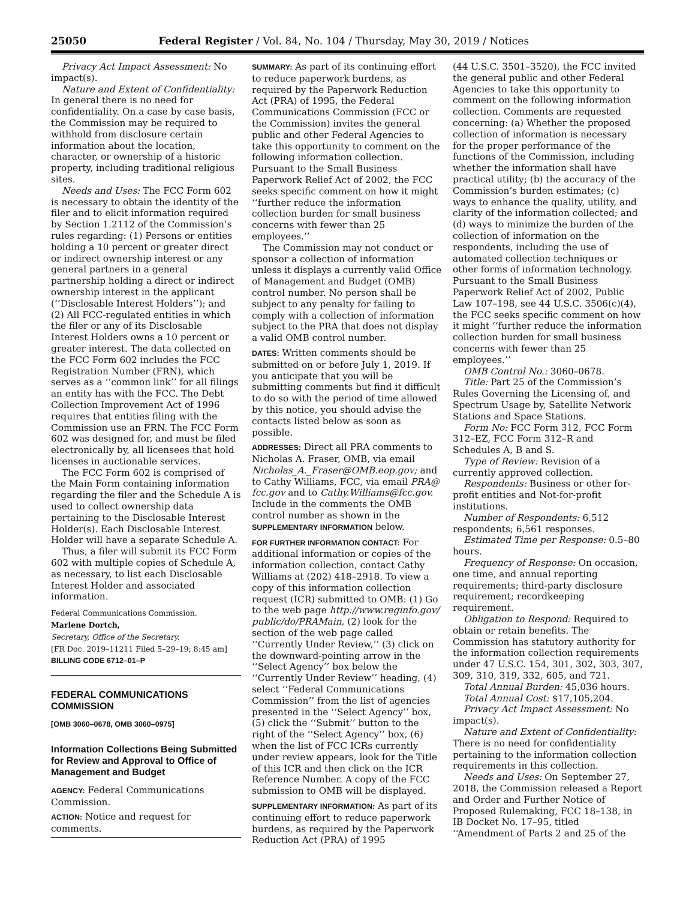25050 Federal Register / Vol. 84, No. 104 / Thursday, May 30, 2019 / Notices
Privacy Act Impact Assessment: No impact(s).
Nature and Extent of Confidentiality: In general there is no need for confidentiality. On a case by case basis, the Commission may be required to withhold from disclosure certain information about the location, character, or ownership of a historic property, including traditional religious sites.
Needs and Uses: The FCC Form 602 is necessary to obtain the identity of the filer and to elicit information required by Section 1.2112 of the Commission’s rules regarding: (1) Persons or entities holding a 10 percent or greater direct or indirect ownership interest or any general partners in a general partnership holding a direct or indirect ownership interest in the applicant (‘‘Disclosable Interest Holders’’); and (2) All FCC-regulated entities in which the filer or any of its Disclosable Interest Holders owns a 10 percent or greater interest. The data collected on the FCC Form 602 includes the FCC Registration Number (FRN), which serves as a ‘‘common link’’ for all filings an entity has with the FCC. The Debt Collection Improvement Act of 1996 requires that entities filing with the Commission use an FRN. The FCC Form 602 was designed for, and must be filed electronically by, all licensees that hold licenses in auctionable services.
The FCC Form 602 is comprised of the Main Form containing information regarding the filer and the Schedule A is used to collect ownership data pertaining to the Disclosable Interest Holder(s). Each Disclosable Interest Holder will have a separate Schedule A.
Thus, a filer will submit its FCC Form 602 with multiple copies of Schedule A, as necessary, to list each Disclosable Interest Holder and associated information.
Federal Communications Commission.
Marlene Dortch,
Secretary, Office of the Secretary.
[FR Doc. 2019–11211 Filed 5–29–19; 8:45 am]
BILLING CODE 6712–01–P
FEDERAL COMMUNICATIONS COMMISSION
[OMB 3060–0678, OMB 3060–0975]
Information Collections Being Submitted for Review and Approval to Office of Management and Budget
AGENCY: Federal Communications Commission.
ACTION: Notice and request for comments.
SUMMARY: As part of its continuing effort to reduce paperwork burdens, as required by the Paperwork Reduction Act (PRA) of 1995, the Federal Communications Commission (FCC or the Commission) invites the general public and other Federal Agencies to take this opportunity to comment on the following information collection. Pursuant to the Small Business Paperwork Relief Act of 2002, the FCC seeks specific comment on how it might ‘‘further reduce the information collection burden for small business concerns with fewer than 25 employees.’’
The Commission may not conduct or sponsor a collection of information unless it displays a currently valid Office of Management and Budget (OMB) control number. No person shall be subject to any penalty for failing to comply with a collection of information subject to the PRA that does not display a valid OMB control number.
DATES: Written comments should be submitted on or before July 1, 2019. If you anticipate that you will be submitting comments but find it difficult to do so with the period of time allowed by this notice, you should advise the contacts listed below as soon as possible.
ADDRESSES: Direct all PRA comments to Nicholas A. Fraser, OMB, via email Nicholas_A._Fraser@OMB.eop.gov; and to Cathy Williams, FCC, via email PRA@ fcc.gov and to Cathy.Williams@fcc.gov. Include in the comments the OMB control number as shown in the SUPPLEMENTARY INFORMATION below.
FOR FURTHER INFORMATION CONTACT: For additional information or copies of the information collection, contact Cathy Williams at (202) 418–2918. To view a copy of this information collection request (ICR) submitted to OMB: (1) Go to the web page http://www.reginfo.gov/ public/do/PRAMain, (2) look for the section of the web page called ‘‘Currently Under Review,’’ (3) click on the downward-pointing arrow in the ‘‘Select Agency’’ box below the ‘‘Currently Under Review’’ heading, (4) select ‘‘Federal Communications Commission’’ from the list of agencies presented in the ‘‘Select Agency’’ box, (5) click the ‘‘Submit’’ button to the right of the ‘‘Select Agency’’ box, (6) when the list of FCC ICRs currently under review appears, look for the Title of this ICR and then click on the ICR Reference Number. A copy of the FCC submission to OMB will be displayed.
SUPPLEMENTARY INFORMATION: As part of its continuing effort to reduce paperwork burdens, as required by the Paperwork Reduction Act (PRA) of 1995
(44 U.S.C. 3501–3520), the FCC invited the general public and other Federal Agencies to take this opportunity to comment on the following information collection. Comments are requested concerning: (a) Whether the proposed collection of information is necessary for the proper performance of the functions of the Commission, including whether the information shall have practical utility; (b) the accuracy of the Commission’s burden estimates; (c) ways to enhance the quality, utility, and clarity of the information collected; and (d) ways to minimize the burden of the collection of information on the respondents, including the use of automated collection techniques or other forms of information technology. Pursuant to the Small Business Paperwork Relief Act of 2002, Public Law 107–198, see 44 U.S.C. 3506(c)(4), the FCC seeks specific comment on how it might ‘‘further reduce the information collection burden for small business concerns with fewer than 25 employees.’’
OMB Control No.: 3060–0678.
Title: Part 25 of the Commission’s Rules Governing the Licensing of, and Spectrum Usage by, Satellite Network Stations and Space Stations.
Form No: FCC Form 312, FCC Form 312–EZ, FCC Form 312–R and Schedules A, B and S.
Type of Review: Revision of a currently approved collection.
Respondents: Business or other for-profit entities and Not-for-profit institutions.
Number of Respondents: 6,512 respondents; 6,561 responses.
Estimated Time per Response: 0.5–80 hours.
Frequency of Response: On occasion, one time, and annual reporting requirements; third-party disclosure requirement; recordkeeping requirement.
Obligation to Respond: Required to obtain or retain benefits. The Commission has statutory authority for the information collection requirements under 47 U.S.C. 154, 301, 302, 303, 307, 309, 310, 319, 332, 605, and 721.
Total Annual Burden: 45,036 hours.
Total Annual Cost: $17,105,204.
Privacy Act Impact Assessment: No impact(s).
Nature and Extent of Confidentiality: There is no need for confidentiality pertaining to the information collection requirements in this collection.
Needs and Uses: On September 27, 2018, the Commission released a Report and Order and Further Notice of Proposed Rulemaking, FCC 18–138, in IB Docket No. 17–95, titled ‘‘Amendment of Parts 2 and 25 of the